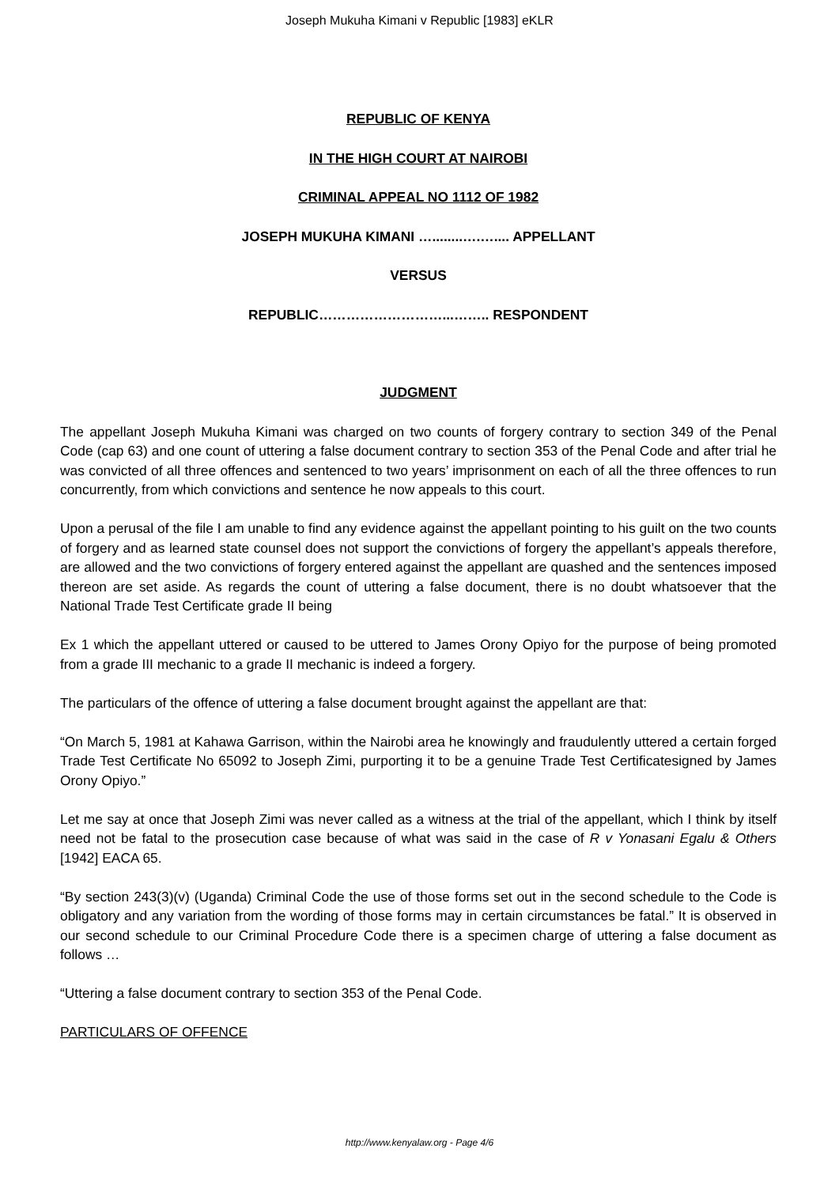Joseph Mukuha Kimani v Republic [1983] eKLR
REPUBLIC OF KENYA
IN THE HIGH COURT AT NAIROBI
CRIMINAL APPEAL NO 1112 OF 1982
JOSEPH MUKUHA KIMANI …........….….... APPELLANT
VERSUS
REPUBLIC………………………...…….. RESPONDENT
JUDGMENT
The appellant Joseph Mukuha Kimani was charged on two counts of forgery contrary to section 349 of the Penal Code (cap 63) and one count of uttering a false document contrary to section 353 of the Penal Code and after trial he was convicted of all three offences and sentenced to two years’ imprisonment on each of all the three offences to run concurrently, from which convictions and sentence he now appeals to this court.
Upon a perusal of the file I am unable to find any evidence against the appellant pointing to his guilt on the two counts of forgery and as learned state counsel does not support the convictions of forgery the appellant’s appeals therefore, are allowed and the two convictions of forgery entered against the appellant are quashed and the sentences imposed thereon are set aside. As regards the count of uttering a false document, there is no doubt whatsoever that the National Trade Test Certificate grade II being
Ex 1 which the appellant uttered or caused to be uttered to James Orony Opiyo for the purpose of being promoted from a grade III mechanic to a grade II mechanic is indeed a forgery.
The particulars of the offence of uttering a false document brought against the appellant are that:
“On March 5, 1981 at Kahawa Garrison, within the Nairobi area he knowingly and fraudulently uttered a certain forged Trade Test Certificate No 65092 to Joseph Zimi, purporting it to be a genuine Trade Test Certificatesigned by James Orony Opiyo.”
Let me say at once that Joseph Zimi was never called as a witness at the trial of the appellant, which I think by itself need not be fatal to the prosecution case because of what was said in the case of R v Yonasani Egalu & Others [1942] EACA 65.
“By section 243(3)(v) (Uganda) Criminal Code the use of those forms set out in the second schedule to the Code is obligatory and any variation from the wording of those forms may in certain circumstances be fatal.” It is observed in our second schedule to our Criminal Procedure Code there is a specimen charge of uttering a false document as follows …
“Uttering a false document contrary to section 353 of the Penal Code.
PARTICULARS OF OFFENCE
http://www.kenyalaw.org - Page 4/6